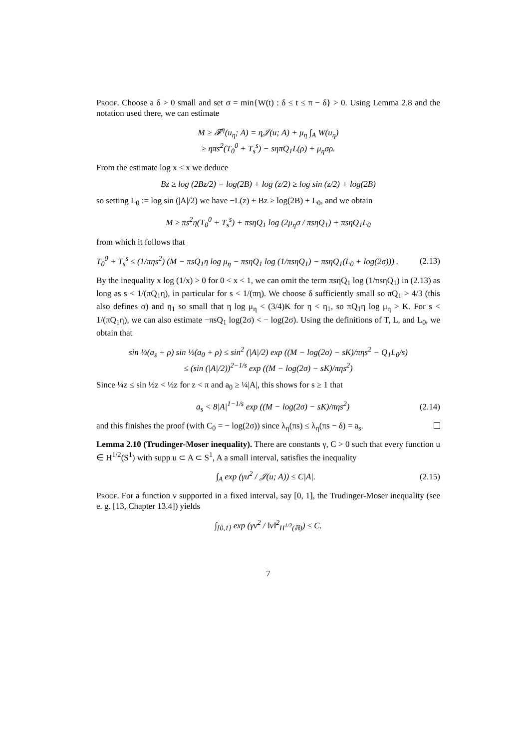Proof. Choose a δ > 0 small and set σ = min{W(t) : δ ≤ t ≤ π − δ} > 0. Using Lemma 2.8 and the notation used there, we can estimate
M ≥ 𝓕<sup>η</sup>(u<sub>η</sub>; A) = η𝒥(u; A) + μ<sub>η</sub> ∫<sub>A</sub> W(u<sub>η</sub>)
≥ ηπs<sup>2</sup>(T<sub>0</sub><sup>0</sup> + T<sub>s</sub><sup>s</sup>) − sηπQ<sub>1</sub>L(ρ) + μ<sub>η</sub>σρ.
From the estimate log x ≤ x we deduce
Bz ≥ log (2Bz/2) = log(2B) + log (z/2) ≥ log sin (z/2) + log(2B)
so setting L<sub>0</sub> := log sin (|A|/2) we have −L(z) + Bz ≥ log(2B) + L<sub>0</sub>, and we obtain
M ≥ πs<sup>2</sup>η(T<sub>0</sub><sup>0</sup> + T<sub>s</sub><sup>s</sup>) + πsηQ<sub>1</sub> log (2μ<sub>η</sub>σ / πsηQ<sub>1</sub>) + πsηQ<sub>1</sub>L<sub>0</sub>
from which it follows that
T<sub>0</sub><sup>0</sup> + T<sub>s</sub><sup>s</sup> ≤ (1/πηs<sup>2</sup>) (M − πsQ<sub>1</sub>η log μ<sub>η</sub> − πsηQ<sub>1</sub> log (1/πsηQ<sub>1</sub>) − πsηQ<sub>1</sub>(L<sub>0</sub> + log(2σ))) . (2.13)
By the inequality x log (1/x) > 0 for 0 < x < 1, we can omit the term πsηQ<sub>1</sub> log (1/πsηQ<sub>1</sub>) in (2.13) as long as s < 1/(πQ<sub>1</sub>η), in particular for s < 1/(πη). We choose δ sufficiently small so πQ<sub>1</sub> > 4/3 (this also defines σ) and η<sub>1</sub> so small that η log μ<sub>η</sub> < (3/4)K for η < η<sub>1</sub>, so πQ<sub>1</sub>η log μ<sub>η</sub> > K. For s < 1/(πQ<sub>1</sub>η), we can also estimate −πsQ<sub>1</sub> log(2σ) < − log(2σ). Using the definitions of T, L, and L<sub>0</sub>, we obtain that
sin ½(a<sub>s</sub> + ρ) sin ½(a<sub>0</sub> + ρ) ≤ sin<sup>2</sup> (|A|/2) exp ((M − log(2σ) − sK)/πηs<sup>2</sup> − Q<sub>1</sub>L<sub>0</sub>/s)
≤ (sin (|A|/2))<sup>2−1/s</sup> exp ((M − log(2σ) − sK)/πηs<sup>2</sup>)
Since ¼z ≤ sin ½z < ½z for z < π and a<sub>0</sub> ≥ ¼|A|, this shows for s ≥ 1 that
a<sub>s</sub> < 8|A|<sup>1−1/s</sup> exp ((M − log(2σ) − sK)/πηs<sup>2</sup>) (2.14)
and this finishes the proof (with C<sub>0</sub> = − log(2σ)) since λ<sub>η</sub>(πs) ≤ λ<sub>η</sub>(πs − δ) = a<sub>s</sub>.
Lemma 2.10 (Trudinger-Moser inequality). There are constants γ, C > 0 such that every function u ∈ H<sup>1/2</sup>(S<sup>1</sup>) with supp u ⊂ A ⊂ S<sup>1</sup>, A a small interval, satisfies the inequality
∫<sub>A</sub> exp (γu<sup>2</sup> / 𝒥(u; A)) ≤ C|A|. (2.15)
Proof. For a function v supported in a fixed interval, say [0, 1], the Trudinger-Moser inequality (see e. g. [13, Chapter 13.4]) yields
∫<sub>[0,1]</sub> exp (γv<sup>2</sup> / ‖v‖<sup>2</sup><sub>H<sup>1/2</sup>(ℝ)</sub>) ≤ C.
7